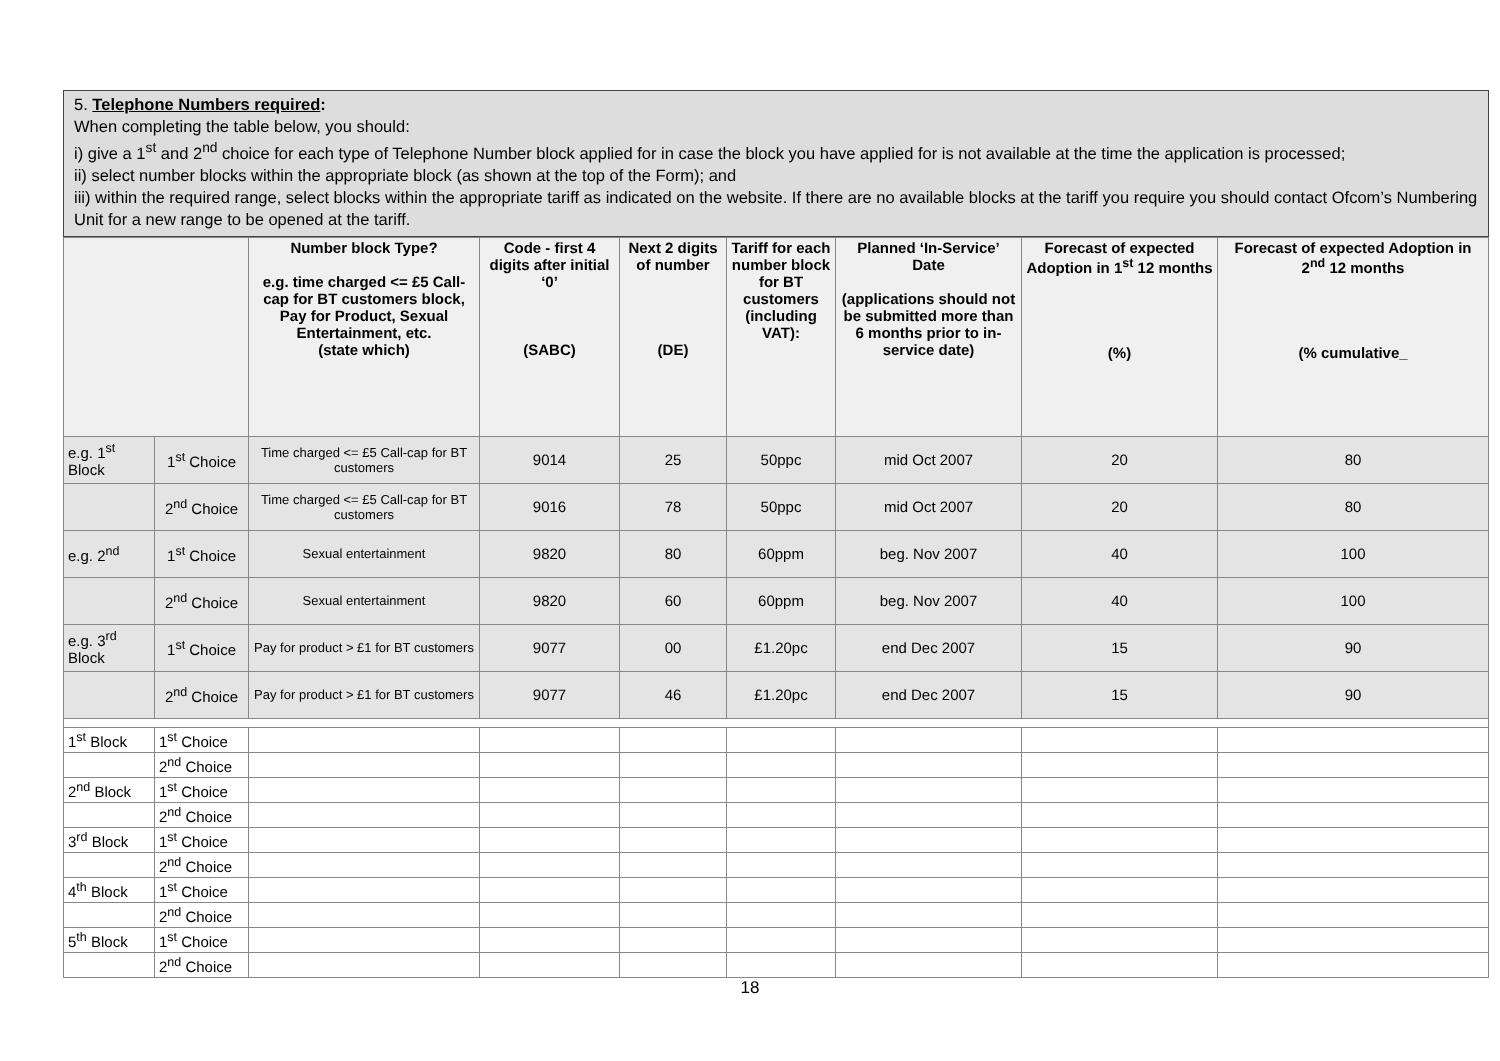5. Telephone Numbers required:
When completing the table below, you should:
i) give a 1<sup>st</sup> and 2<sup>nd</sup> choice for each type of Telephone Number block applied for in case the block you have applied for is not available at the time the application is processed;
ii) select number blocks within the appropriate block (as shown at the top of the Form); and
iii) within the required range, select blocks within the appropriate tariff as indicated on the website. If there are no available blocks at the tariff you require you should contact Ofcom’s Numbering Unit for a new range to be opened at the tariff.
| | | Number block Type? e.g. time charged <= £5 Call-cap for BT customers block, Pay for Product, Sexual Entertainment, etc. (state which) | Code - first 4 digits after initial ‘0’ (SABC) | Next 2 digits of number (DE) | Tariff for each number block for BT customers (including VAT): | Planned ‘In-Service’ Date (applications should not be submitted more than 6 months prior to in-service date) | Forecast of expected Adoption in 1<sup>st</sup> 12 months (%) | Forecast of expected Adoption in 2<sup>nd</sup> 12 months (% cumulative_ |
| --- | --- | --- | --- | --- | --- | --- | --- | --- |
| e.g. 1<sup>st</sup> Block | 1<sup>st</sup> Choice | Time charged <= £5 Call-cap for BT customers | 9014 | 25 | 50ppc | mid Oct 2007 | 20 | 80 |
| | 2<sup>nd</sup> Choice | Time charged <= £5 Call-cap for BT customers | 9016 | 78 | 50ppc | mid Oct 2007 | 20 | 80 |
| e.g. 2<sup>nd</sup> | 1<sup>st</sup> Choice | Sexual entertainment | 9820 | 80 | 60ppm | beg. Nov 2007 | 40 | 100 |
| | 2<sup>nd</sup> Choice | Sexual entertainment | 9820 | 60 | 60ppm | beg. Nov 2007 | 40 | 100 |
| e.g. 3<sup>rd</sup> Block | 1<sup>st</sup> Choice | Pay for product > £1 for BT customers | 9077 | 00 | £1.20pc | end Dec 2007 | 15 | 90 |
| | 2<sup>nd</sup> Choice | Pay for product > £1 for BT customers | 9077 | 46 | £1.20pc | end Dec 2007 | 15 | 90 |
| 1<sup>st</sup> Block | 1<sup>st</sup> Choice | | | | | | | |
| | 2<sup>nd</sup> Choice | | | | | | | |
| 2<sup>nd</sup> Block | 1<sup>st</sup> Choice | | | | | | | |
| | 2<sup>nd</sup> Choice | | | | | | | |
| 3<sup>rd</sup> Block | 1<sup>st</sup> Choice | | | | | | | |
| | 2<sup>nd</sup> Choice | | | | | | | |
| 4<sup>th</sup> Block | 1<sup>st</sup> Choice | | | | | | | |
| | 2<sup>nd</sup> Choice | | | | | | | |
| 5<sup>th</sup> Block | 1<sup>st</sup> Choice | | | | | | | |
| | 2<sup>nd</sup> Choice | | | | | | | |
18